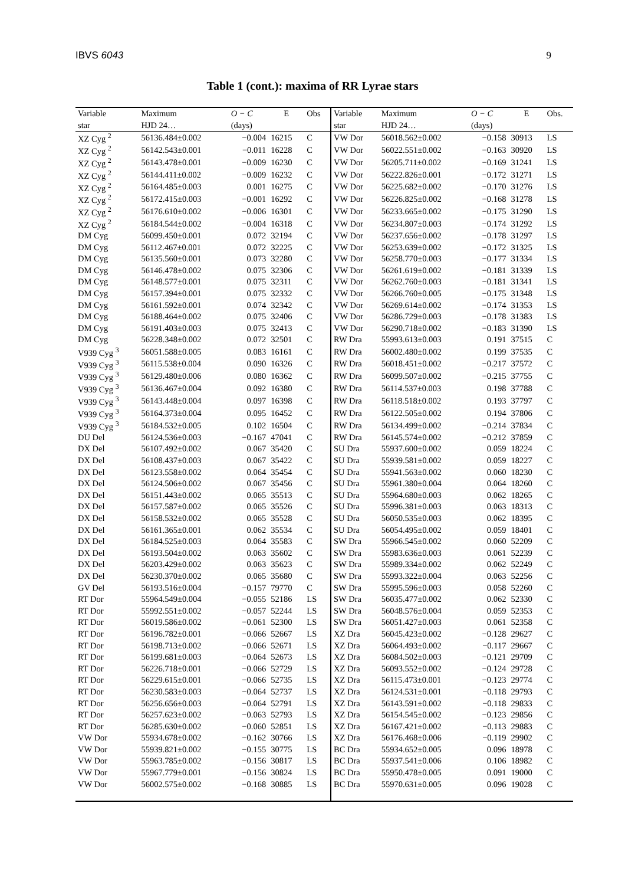IBVS 6043 9
Table 1 (cont.): maxima of RR Lyrae stars
| Variable | Maximum | O − C | E | Obs | Variable | Maximum | O − C | E | Obs. |
| --- | --- | --- | --- | --- | --- | --- | --- | --- | --- |
| star | HJD 24… | (days) | | | star | HJD 24… | (days) | | |
| XZ Cyg <sup>2</sup> | 56136.484±0.002 | −0.004 | 16215 | C | VW Dor | 56018.562±0.002 | −0.158 | 30913 | LS |
| XZ Cyg <sup>2</sup> | 56142.543±0.001 | −0.011 | 16228 | C | VW Dor | 56022.551±0.002 | −0.163 | 30920 | LS |
| XZ Cyg <sup>2</sup> | 56143.478±0.001 | −0.009 | 16230 | C | VW Dor | 56205.711±0.002 | −0.169 | 31241 | LS |
| XZ Cyg <sup>2</sup> | 56144.411±0.002 | −0.009 | 16232 | C | VW Dor | 56222.826±0.001 | −0.172 | 31271 | LS |
| XZ Cyg <sup>2</sup> | 56164.485±0.003 | 0.001 | 16275 | C | VW Dor | 56225.682±0.002 | −0.170 | 31276 | LS |
| XZ Cyg <sup>2</sup> | 56172.415±0.003 | −0.001 | 16292 | C | VW Dor | 56226.825±0.002 | −0.168 | 31278 | LS |
| XZ Cyg <sup>2</sup> | 56176.610±0.002 | −0.006 | 16301 | C | VW Dor | 56233.665±0.002 | −0.175 | 31290 | LS |
| XZ Cyg <sup>2</sup> | 56184.544±0.002 | −0.004 | 16318 | C | VW Dor | 56234.807±0.003 | −0.174 | 31292 | LS |
| DM Cyg | 56099.450±0.001 | 0.072 | 32194 | C | VW Dor | 56237.656±0.002 | −0.178 | 31297 | LS |
| DM Cyg | 56112.467±0.001 | 0.072 | 32225 | C | VW Dor | 56253.639±0.002 | −0.172 | 31325 | LS |
| DM Cyg | 56135.560±0.001 | 0.073 | 32280 | C | VW Dor | 56258.770±0.003 | −0.177 | 31334 | LS |
| DM Cyg | 56146.478±0.002 | 0.075 | 32306 | C | VW Dor | 56261.619±0.002 | −0.181 | 31339 | LS |
| DM Cyg | 56148.577±0.001 | 0.075 | 32311 | C | VW Dor | 56262.760±0.003 | −0.181 | 31341 | LS |
| DM Cyg | 56157.394±0.001 | 0.075 | 32332 | C | VW Dor | 56266.760±0.005 | −0.175 | 31348 | LS |
| DM Cyg | 56161.592±0.001 | 0.074 | 32342 | C | VW Dor | 56269.614±0.002 | −0.174 | 31353 | LS |
| DM Cyg | 56188.464±0.002 | 0.075 | 32406 | C | VW Dor | 56286.729±0.003 | −0.178 | 31383 | LS |
| DM Cyg | 56191.403±0.003 | 0.075 | 32413 | C | VW Dor | 56290.718±0.002 | −0.183 | 31390 | LS |
| DM Cyg | 56228.348±0.002 | 0.072 | 32501 | C | RW Dra | 55993.613±0.003 | 0.191 | 37515 | C |
| V939 Cyg <sup>3</sup> | 56051.588±0.005 | 0.083 | 16161 | C | RW Dra | 56002.480±0.002 | 0.199 | 37535 | C |
| V939 Cyg <sup>3</sup> | 56115.538±0.004 | 0.090 | 16326 | C | RW Dra | 56018.451±0.002 | −0.217 | 37572 | C |
| V939 Cyg <sup>3</sup> | 56129.480±0.006 | 0.080 | 16362 | C | RW Dra | 56099.507±0.002 | −0.215 | 37755 | C |
| V939 Cyg <sup>3</sup> | 56136.467±0.004 | 0.092 | 16380 | C | RW Dra | 56114.537±0.003 | 0.198 | 37788 | C |
| V939 Cyg <sup>3</sup> | 56143.448±0.004 | 0.097 | 16398 | C | RW Dra | 56118.518±0.002 | 0.193 | 37797 | C |
| V939 Cyg <sup>3</sup> | 56164.373±0.004 | 0.095 | 16452 | C | RW Dra | 56122.505±0.002 | 0.194 | 37806 | C |
| V939 Cyg <sup>3</sup> | 56184.532±0.005 | 0.102 | 16504 | C | RW Dra | 56134.499±0.002 | −0.214 | 37834 | C |
| DU Del | 56124.536±0.003 | −0.167 | 47041 | C | RW Dra | 56145.574±0.002 | −0.212 | 37859 | C |
| DX Del | 56107.492±0.002 | 0.067 | 35420 | C | SU Dra | 55937.600±0.002 | 0.059 | 18224 | C |
| DX Del | 56108.437±0.003 | 0.067 | 35422 | C | SU Dra | 55939.581±0.002 | 0.059 | 18227 | C |
| DX Del | 56123.558±0.002 | 0.064 | 35454 | C | SU Dra | 55941.563±0.002 | 0.060 | 18230 | C |
| DX Del | 56124.506±0.002 | 0.067 | 35456 | C | SU Dra | 55961.380±0.004 | 0.064 | 18260 | C |
| DX Del | 56151.443±0.002 | 0.065 | 35513 | C | SU Dra | 55964.680±0.003 | 0.062 | 18265 | C |
| DX Del | 56157.587±0.002 | 0.065 | 35526 | C | SU Dra | 55996.381±0.003 | 0.063 | 18313 | C |
| DX Del | 56158.532±0.002 | 0.065 | 35528 | C | SU Dra | 56050.535±0.003 | 0.062 | 18395 | C |
| DX Del | 56161.365±0.001 | 0.062 | 35534 | C | SU Dra | 56054.495±0.002 | 0.059 | 18401 | C |
| DX Del | 56184.525±0.003 | 0.064 | 35583 | C | SW Dra | 55966.545±0.002 | 0.060 | 52209 | C |
| DX Del | 56193.504±0.002 | 0.063 | 35602 | C | SW Dra | 55983.636±0.003 | 0.061 | 52239 | C |
| DX Del | 56203.429±0.002 | 0.063 | 35623 | C | SW Dra | 55989.334±0.002 | 0.062 | 52249 | C |
| DX Del | 56230.370±0.002 | 0.065 | 35680 | C | SW Dra | 55993.322±0.004 | 0.063 | 52256 | C |
| GV Del | 56193.516±0.004 | −0.157 | 79770 | C | SW Dra | 55995.596±0.003 | 0.058 | 52260 | C |
| RT Dor | 55964.549±0.004 | −0.055 | 52186 | LS | SW Dra | 56035.477±0.002 | 0.062 | 52330 | C |
| RT Dor | 55992.551±0.002 | −0.057 | 52244 | LS | SW Dra | 56048.576±0.004 | 0.059 | 52353 | C |
| RT Dor | 56019.586±0.002 | −0.061 | 52300 | LS | SW Dra | 56051.427±0.003 | 0.061 | 52358 | C |
| RT Dor | 56196.782±0.001 | −0.066 | 52667 | LS | XZ Dra | 56045.423±0.002 | −0.128 | 29627 | C |
| RT Dor | 56198.713±0.002 | −0.066 | 52671 | LS | XZ Dra | 56064.493±0.002 | −0.117 | 29667 | C |
| RT Dor | 56199.681±0.003 | −0.064 | 52673 | LS | XZ Dra | 56084.502±0.003 | −0.121 | 29709 | C |
| RT Dor | 56226.718±0.001 | −0.066 | 52729 | LS | XZ Dra | 56093.552±0.002 | −0.124 | 29728 | C |
| RT Dor | 56229.615±0.001 | −0.066 | 52735 | LS | XZ Dra | 56115.473±0.001 | −0.123 | 29774 | C |
| RT Dor | 56230.583±0.003 | −0.064 | 52737 | LS | XZ Dra | 56124.531±0.001 | −0.118 | 29793 | C |
| RT Dor | 56256.656±0.003 | −0.064 | 52791 | LS | XZ Dra | 56143.591±0.002 | −0.118 | 29833 | C |
| RT Dor | 56257.623±0.002 | −0.063 | 52793 | LS | XZ Dra | 56154.545±0.002 | −0.123 | 29856 | C |
| RT Dor | 56285.630±0.002 | −0.060 | 52851 | LS | XZ Dra | 56167.421±0.002 | −0.113 | 29883 | C |
| VW Dor | 55934.678±0.002 | −0.162 | 30766 | LS | XZ Dra | 56176.468±0.006 | −0.119 | 29902 | C |
| VW Dor | 55939.821±0.002 | −0.155 | 30775 | LS | BC Dra | 55934.652±0.005 | 0.096 | 18978 | C |
| VW Dor | 55963.785±0.002 | −0.156 | 30817 | LS | BC Dra | 55937.541±0.006 | 0.106 | 18982 | C |
| VW Dor | 55967.779±0.001 | −0.156 | 30824 | LS | BC Dra | 55950.478±0.005 | 0.091 | 19000 | C |
| VW Dor | 56002.575±0.002 | −0.168 | 30885 | LS | BC Dra | 55970.631±0.005 | 0.096 | 19028 | C |